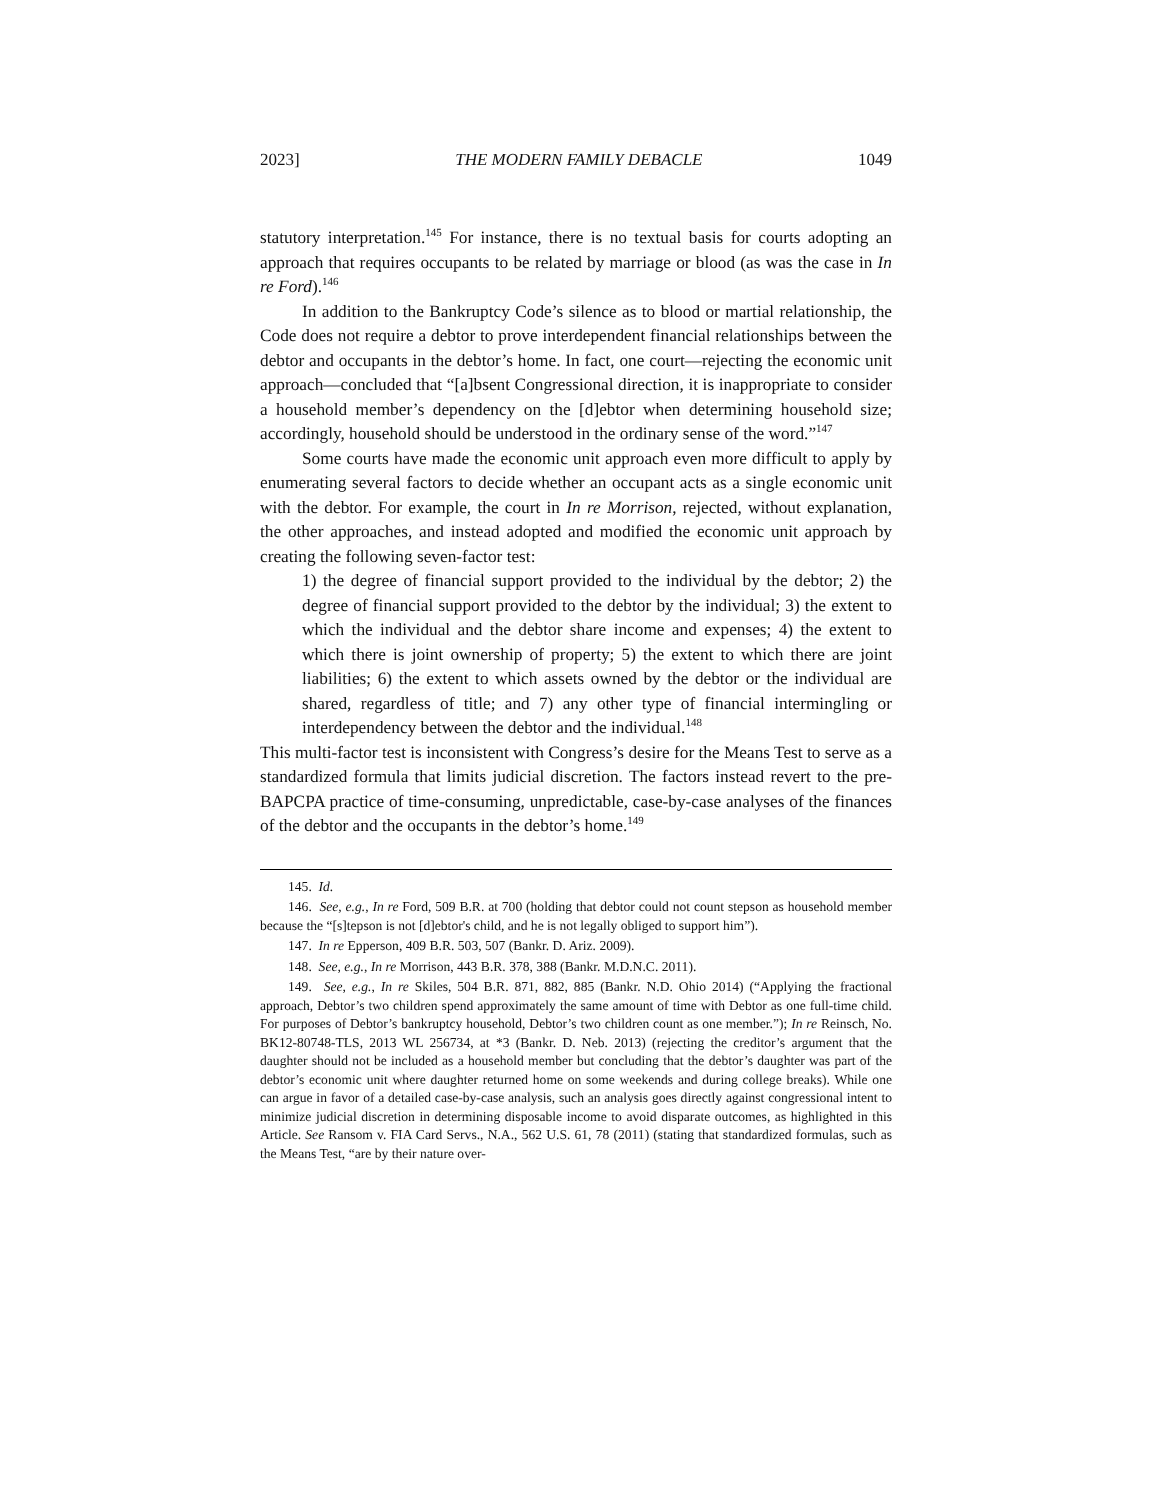2023] THE MODERN FAMILY DEBACLE 1049
statutory interpretation.<sup>145</sup> For instance, there is no textual basis for courts adopting an approach that requires occupants to be related by marriage or blood (as was the case in In re Ford).<sup>146</sup>
In addition to the Bankruptcy Code’s silence as to blood or martial relationship, the Code does not require a debtor to prove interdependent financial relationships between the debtor and occupants in the debtor’s home. In fact, one court—rejecting the economic unit approach—concluded that “[a]bsent Congressional direction, it is inappropriate to consider a household member’s dependency on the [d]ebtor when determining household size; accordingly, household should be understood in the ordinary sense of the word.”<sup>147</sup>
Some courts have made the economic unit approach even more difficult to apply by enumerating several factors to decide whether an occupant acts as a single economic unit with the debtor. For example, the court in In re Morrison, rejected, without explanation, the other approaches, and instead adopted and modified the economic unit approach by creating the following seven-factor test:
1) the degree of financial support provided to the individual by the debtor; 2) the degree of financial support provided to the debtor by the individual; 3) the extent to which the individual and the debtor share income and expenses; 4) the extent to which there is joint ownership of property; 5) the extent to which there are joint liabilities; 6) the extent to which assets owned by the debtor or the individual are shared, regardless of title; and 7) any other type of financial intermingling or interdependency between the debtor and the individual.<sup>148</sup>
This multi-factor test is inconsistent with Congress’s desire for the Means Test to serve as a standardized formula that limits judicial discretion. The factors instead revert to the pre-BAPCPA practice of time-consuming, unpredictable, case-by-case analyses of the finances of the debtor and the occupants in the debtor’s home.<sup>149</sup>
145. Id.
146. See, e.g., In re Ford, 509 B.R. at 700 (holding that debtor could not count stepson as household member because the “[s]tepson is not [d]ebtor's child, and he is not legally obliged to support him”).
147. In re Epperson, 409 B.R. 503, 507 (Bankr. D. Ariz. 2009).
148. See, e.g., In re Morrison, 443 B.R. 378, 388 (Bankr. M.D.N.C. 2011).
149. See, e.g., In re Skiles, 504 B.R. 871, 882, 885 (Bankr. N.D. Ohio 2014) (“Applying the fractional approach, Debtor’s two children spend approximately the same amount of time with Debtor as one full-time child. For purposes of Debtor’s bankruptcy household, Debtor’s two children count as one member.”); In re Reinsch, No. BK12-80748-TLS, 2013 WL 256734, at *3 (Bankr. D. Neb. 2013) (rejecting the creditor’s argument that the daughter should not be included as a household member but concluding that the debtor’s daughter was part of the debtor’s economic unit where daughter returned home on some weekends and during college breaks). While one can argue in favor of a detailed case-by-case analysis, such an analysis goes directly against congressional intent to minimize judicial discretion in determining disposable income to avoid disparate outcomes, as highlighted in this Article. See Ransom v. FIA Card Servs., N.A., 562 U.S. 61, 78 (2011) (stating that standardized formulas, such as the Means Test, “are by their nature over-